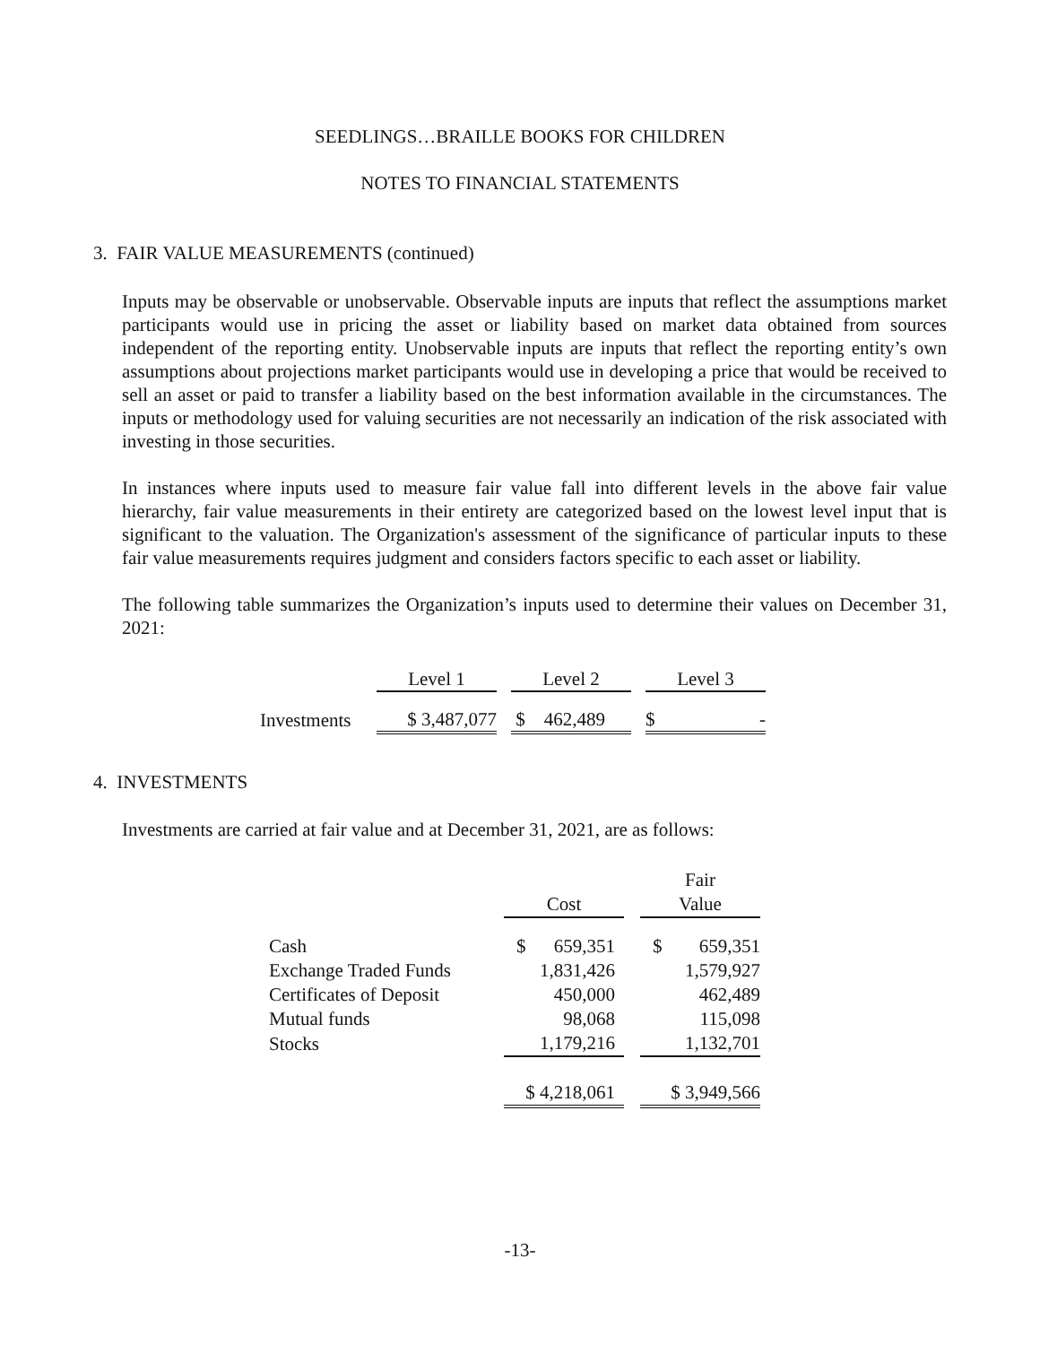SEEDLINGS…BRAILLE BOOKS FOR CHILDREN
NOTES TO FINANCIAL STATEMENTS
3. FAIR VALUE MEASUREMENTS (continued)
Inputs may be observable or unobservable. Observable inputs are inputs that reflect the assumptions market participants would use in pricing the asset or liability based on market data obtained from sources independent of the reporting entity. Unobservable inputs are inputs that reflect the reporting entity’s own assumptions about projections market participants would use in developing a price that would be received to sell an asset or paid to transfer a liability based on the best information available in the circumstances. The inputs or methodology used for valuing securities are not necessarily an indication of the risk associated with investing in those securities.
In instances where inputs used to measure fair value fall into different levels in the above fair value hierarchy, fair value measurements in their entirety are categorized based on the lowest level input that is significant to the valuation. The Organization's assessment of the significance of particular inputs to these fair value measurements requires judgment and considers factors specific to each asset or liability.
The following table summarizes the Organization’s inputs used to determine their values on December 31, 2021:
| | Level 1 | | Level 2 | | Level 3 |
| Investments | $ 3,487,077 | | $ 462,489 | | $ - |
4. INVESTMENTS
Investments are carried at fair value and at December 31, 2021, are as follows:
| | | | Fair |
| | Cost | | Value |
| Cash | $ 659,351 | | $ 659,351 |
| Exchange Traded Funds | 1,831,426 | | 1,579,927 |
| Certificates of Deposit | 450,000 | | 462,489 |
| Mutual funds | 98,068 | | 115,098 |
| Stocks | 1,179,216 | | 1,132,701 |
| | $ 4,218,061 | | $ 3,949,566 |
-13-